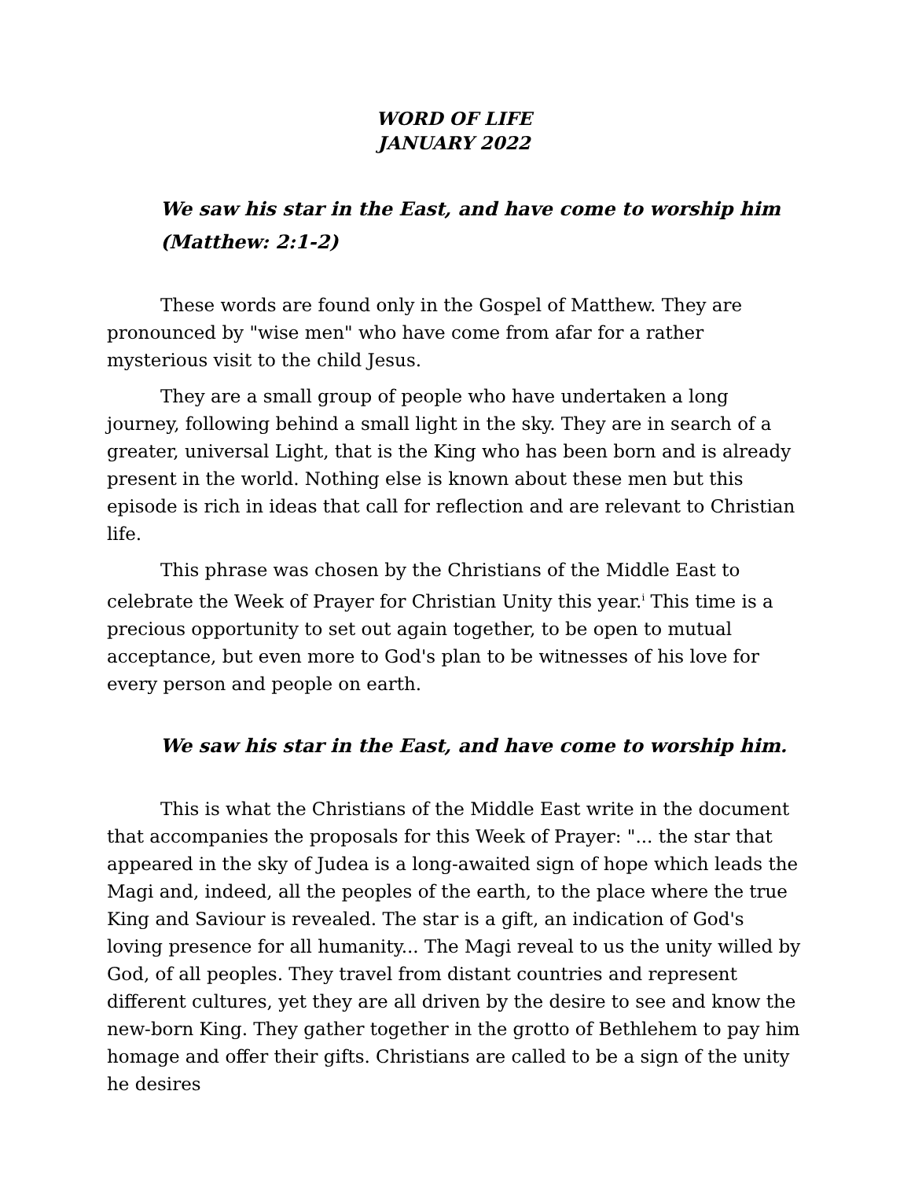WORD OF LIFE
JANUARY 2022
We saw his star in the East, and have come to worship him
(Matthew: 2:1-2)
These words are found only in the Gospel of Matthew. They are pronounced by "wise men" who have come from afar for a rather mysterious visit to the child Jesus.
They are a small group of people who have undertaken a long journey, following behind a small light in the sky. They are in search of a greater, universal Light, that is the King who has been born and is already present in the world. Nothing else is known about these men but this episode is rich in ideas that call for reflection and are relevant to Christian life.
This phrase was chosen by the Christians of the Middle East to celebrate the Week of Prayer for Christian Unity this year.<sup>i</sup> This time is a precious opportunity to set out again together, to be open to mutual acceptance, but even more to God's plan to be witnesses of his love for every person and people on earth.
We saw his star in the East, and have come to worship him.
This is what the Christians of the Middle East write in the document that accompanies the proposals for this Week of Prayer: "... the star that appeared in the sky of Judea is a long-awaited sign of hope which leads the Magi and, indeed, all the peoples of the earth, to the place where the true King and Saviour is revealed. The star is a gift, an indication of God's loving presence for all humanity... The Magi reveal to us the unity willed by God, of all peoples. They travel from distant countries and represent different cultures, yet they are all driven by the desire to see and know the new-born King. They gather together in the grotto of Bethlehem to pay him homage and offer their gifts. Christians are called to be a sign of the unity he desires